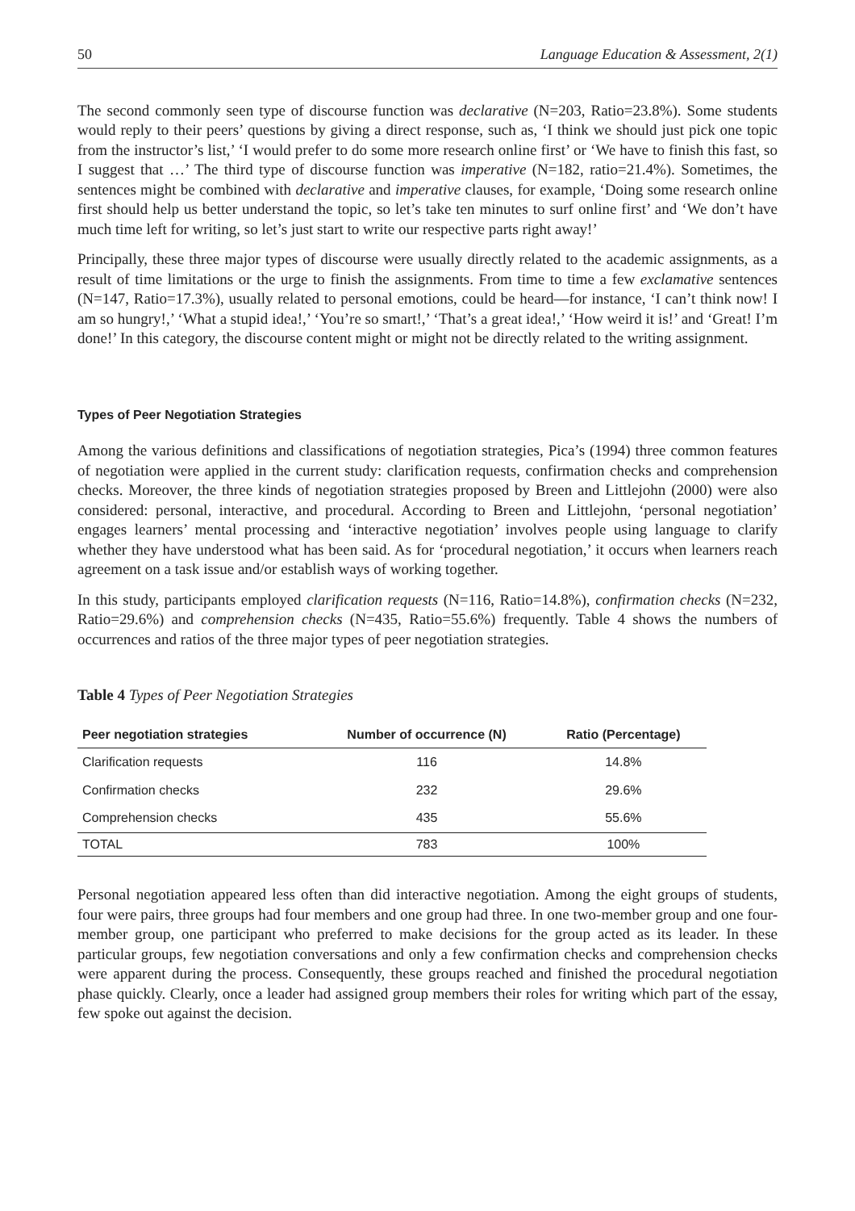50 Language Education & Assessment, 2(1)
The second commonly seen type of discourse function was declarative (N=203, Ratio=23.8%). Some students would reply to their peers’ questions by giving a direct response, such as, ‘I think we should just pick one topic from the instructor’s list,’ ‘I would prefer to do some more research online first’ or ‘We have to finish this fast, so I suggest that …’ The third type of discourse function was imperative (N=182, ratio=21.4%). Sometimes, the sentences might be combined with declarative and imperative clauses, for example, ‘Doing some research online first should help us better understand the topic, so let’s take ten minutes to surf online first’ and ‘We don’t have much time left for writing, so let’s just start to write our respective parts right away!’
Principally, these three major types of discourse were usually directly related to the academic assignments, as a result of time limitations or the urge to finish the assignments. From time to time a few exclamative sentences (N=147, Ratio=17.3%), usually related to personal emotions, could be heard—for instance, ‘I can’t think now! I am so hungry!,’ ‘What a stupid idea!,’ ‘You’re so smart!,’ ‘That’s a great idea!,’ ‘How weird it is!’ and ‘Great! I’m done!’ In this category, the discourse content might or might not be directly related to the writing assignment.
Types of Peer Negotiation Strategies
Among the various definitions and classifications of negotiation strategies, Pica’s (1994) three common features of negotiation were applied in the current study: clarification requests, confirmation checks and comprehension checks. Moreover, the three kinds of negotiation strategies proposed by Breen and Littlejohn (2000) were also considered: personal, interactive, and procedural. According to Breen and Littlejohn, ‘personal negotiation’ engages learners’ mental processing and ‘interactive negotiation’ involves people using language to clarify whether they have understood what has been said. As for ‘procedural negotiation,’ it occurs when learners reach agreement on a task issue and/or establish ways of working together.
In this study, participants employed clarification requests (N=116, Ratio=14.8%), confirmation checks (N=232, Ratio=29.6%) and comprehension checks (N=435, Ratio=55.6%) frequently. Table 4 shows the numbers of occurrences and ratios of the three major types of peer negotiation strategies.
Table 4 Types of Peer Negotiation Strategies
| Peer negotiation strategies | Number of occurrence (N) | Ratio (Percentage) |
| --- | --- | --- |
| Clarification requests | 116 | 14.8% |
| Confirmation checks | 232 | 29.6% |
| Comprehension checks | 435 | 55.6% |
| TOTAL | 783 | 100% |
Personal negotiation appeared less often than did interactive negotiation. Among the eight groups of students, four were pairs, three groups had four members and one group had three. In one two-member group and one four-member group, one participant who preferred to make decisions for the group acted as its leader. In these particular groups, few negotiation conversations and only a few confirmation checks and comprehension checks were apparent during the process. Consequently, these groups reached and finished the procedural negotiation phase quickly. Clearly, once a leader had assigned group members their roles for writing which part of the essay, few spoke out against the decision.